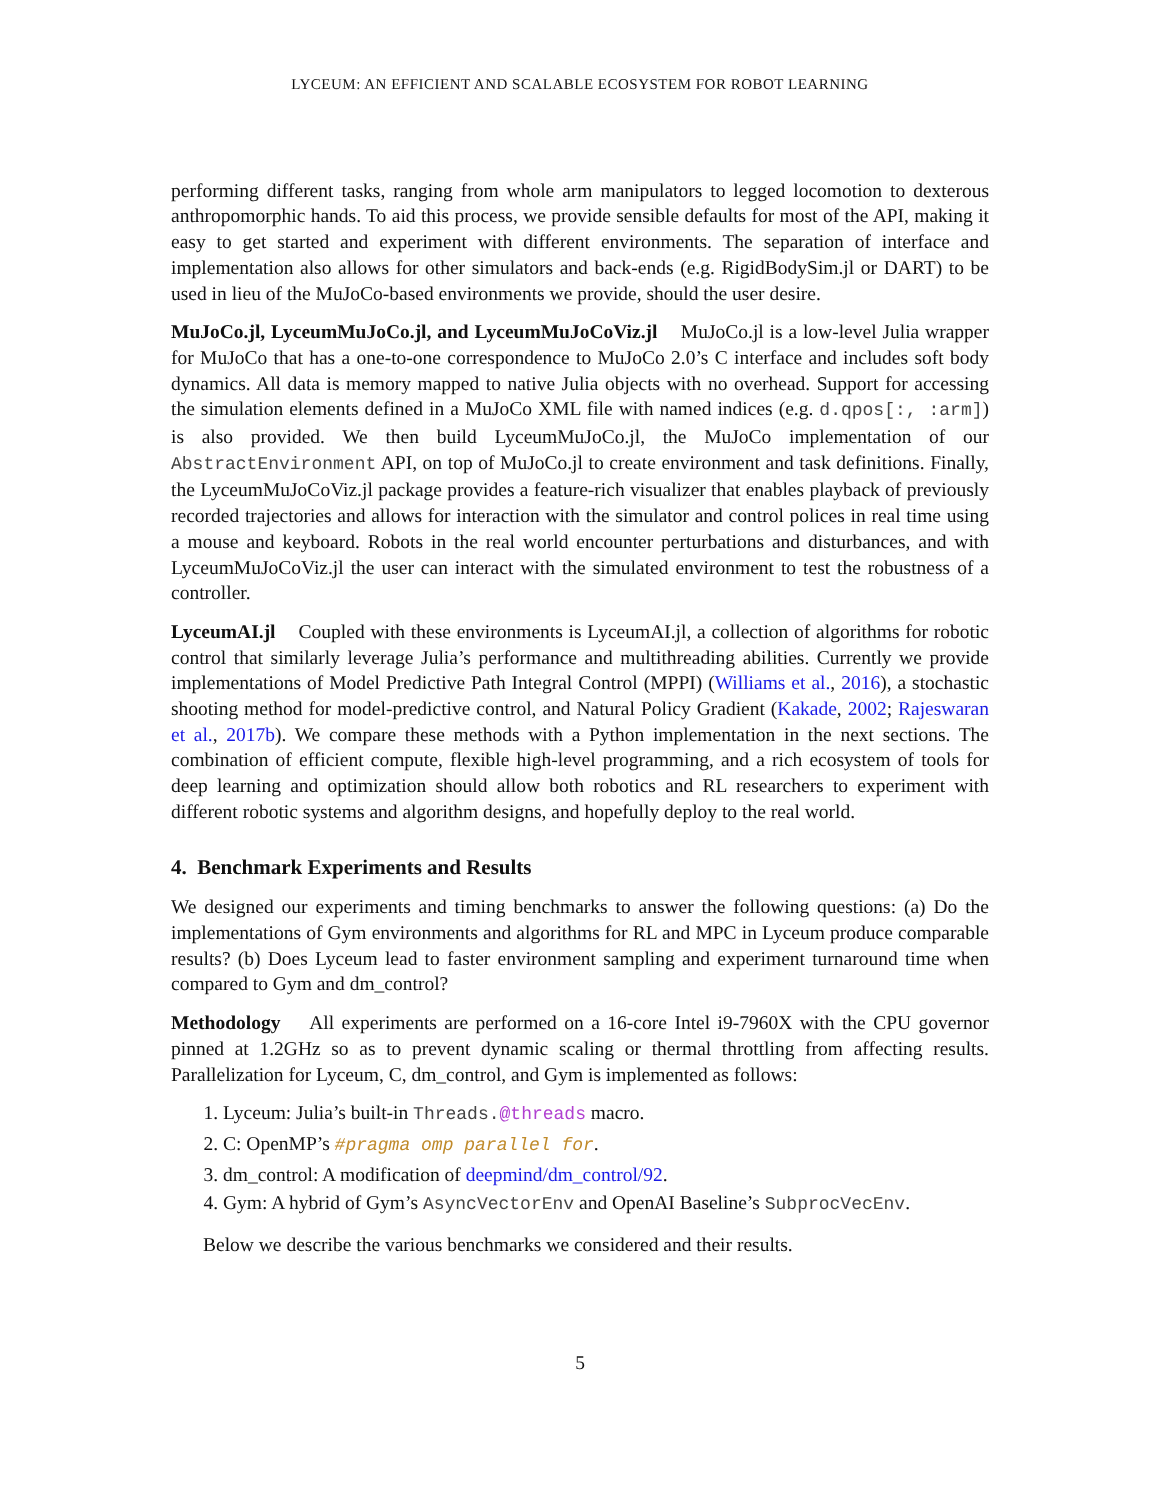LYCEUM: AN EFFICIENT AND SCALABLE ECOSYSTEM FOR ROBOT LEARNING
performing different tasks, ranging from whole arm manipulators to legged locomotion to dexterous anthropomorphic hands. To aid this process, we provide sensible defaults for most of the API, making it easy to get started and experiment with different environments. The separation of interface and implementation also allows for other simulators and back-ends (e.g. RigidBodySim.jl or DART) to be used in lieu of the MuJoCo-based environments we provide, should the user desire.
MuJoCo.jl, LyceumMuJoCo.jl, and LyceumMuJoCoViz.jl MuJoCo.jl is a low-level Julia wrapper for MuJoCo that has a one-to-one correspondence to MuJoCo 2.0’s C interface and includes soft body dynamics. All data is memory mapped to native Julia objects with no overhead. Support for accessing the simulation elements defined in a MuJoCo XML file with named indices (e.g. d.qpos[:, :arm]) is also provided. We then build LyceumMuJoCo.jl, the MuJoCo implementation of our AbstractEnvironment API, on top of MuJoCo.jl to create environment and task definitions. Finally, the LyceumMuJoCoViz.jl package provides a feature-rich visualizer that enables playback of previously recorded trajectories and allows for interaction with the simulator and control polices in real time using a mouse and keyboard. Robots in the real world encounter perturbations and disturbances, and with LyceumMuJoCoViz.jl the user can interact with the simulated environment to test the robustness of a controller.
LyceumAI.jl Coupled with these environments is LyceumAI.jl, a collection of algorithms for robotic control that similarly leverage Julia’s performance and multithreading abilities. Currently we provide implementations of Model Predictive Path Integral Control (MPPI) (Williams et al., 2016), a stochastic shooting method for model-predictive control, and Natural Policy Gradient (Kakade, 2002; Rajeswaran et al., 2017b). We compare these methods with a Python implementation in the next sections. The combination of efficient compute, flexible high-level programming, and a rich ecosystem of tools for deep learning and optimization should allow both robotics and RL researchers to experiment with different robotic systems and algorithm designs, and hopefully deploy to the real world.
4. Benchmark Experiments and Results
We designed our experiments and timing benchmarks to answer the following questions: (a) Do the implementations of Gym environments and algorithms for RL and MPC in Lyceum produce comparable results? (b) Does Lyceum lead to faster environment sampling and experiment turnaround time when compared to Gym and dm_control?
Methodology All experiments are performed on a 16-core Intel i9-7960X with the CPU governor pinned at 1.2GHz so as to prevent dynamic scaling or thermal throttling from affecting results. Parallelization for Lyceum, C, dm_control, and Gym is implemented as follows:
1. Lyceum: Julia’s built-in Threads.@threads macro.
2. C: OpenMP’s #pragma omp parallel for.
3. dm_control: A modification of deepmind/dm_control/92.
4. Gym: A hybrid of Gym’s AsyncVectorEnv and OpenAI Baseline’s SubprocVecEnv.
Below we describe the various benchmarks we considered and their results.
5